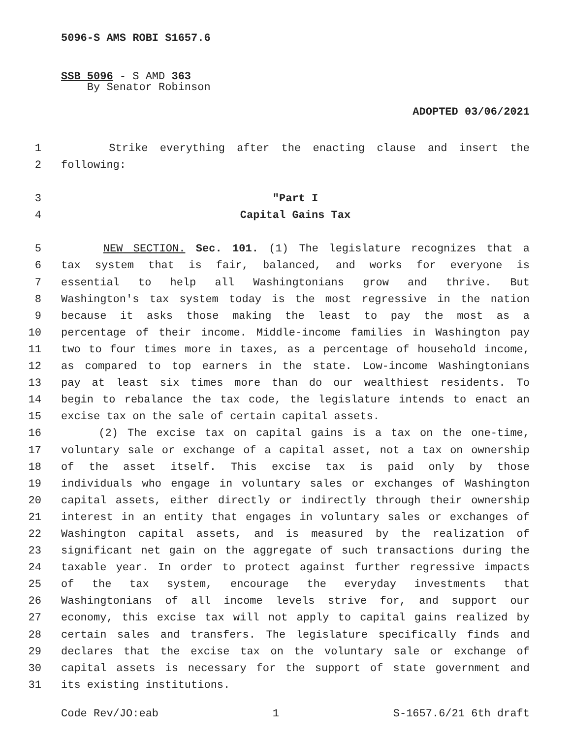5096-S AMS ROBI S1657.6
SSB 5096 - S AMD 363
By Senator Robinson
ADOPTED 03/06/2021
1 Strike everything after the enacting clause and insert the
2 following:
3 "Part I
4 Capital Gains Tax
5 NEW SECTION. Sec. 101. (1) The legislature recognizes that a
6 tax system that is fair, balanced, and works for everyone is
7 essential to help all Washingtonians grow and thrive. But
8 Washington's tax system today is the most regressive in the nation
9 because it asks those making the least to pay the most as a
10 percentage of their income. Middle-income families in Washington pay
11 two to four times more in taxes, as a percentage of household income,
12 as compared to top earners in the state. Low-income Washingtonians
13 pay at least six times more than do our wealthiest residents. To
14 begin to rebalance the tax code, the legislature intends to enact an
15 excise tax on the sale of certain capital assets.
16 (2) The excise tax on capital gains is a tax on the one-time,
17 voluntary sale or exchange of a capital asset, not a tax on ownership
18 of the asset itself. This excise tax is paid only by those
19 individuals who engage in voluntary sales or exchanges of Washington
20 capital assets, either directly or indirectly through their ownership
21 interest in an entity that engages in voluntary sales or exchanges of
22 Washington capital assets, and is measured by the realization of
23 significant net gain on the aggregate of such transactions during the
24 taxable year. In order to protect against further regressive impacts
25 of the tax system, encourage the everyday investments that
26 Washingtonians of all income levels strive for, and support our
27 economy, this excise tax will not apply to capital gains realized by
28 certain sales and transfers. The legislature specifically finds and
29 declares that the excise tax on the voluntary sale or exchange of
30 capital assets is necessary for the support of state government and
31 its existing institutions.
Code Rev/JO:eab 1 S-1657.6/21 6th draft